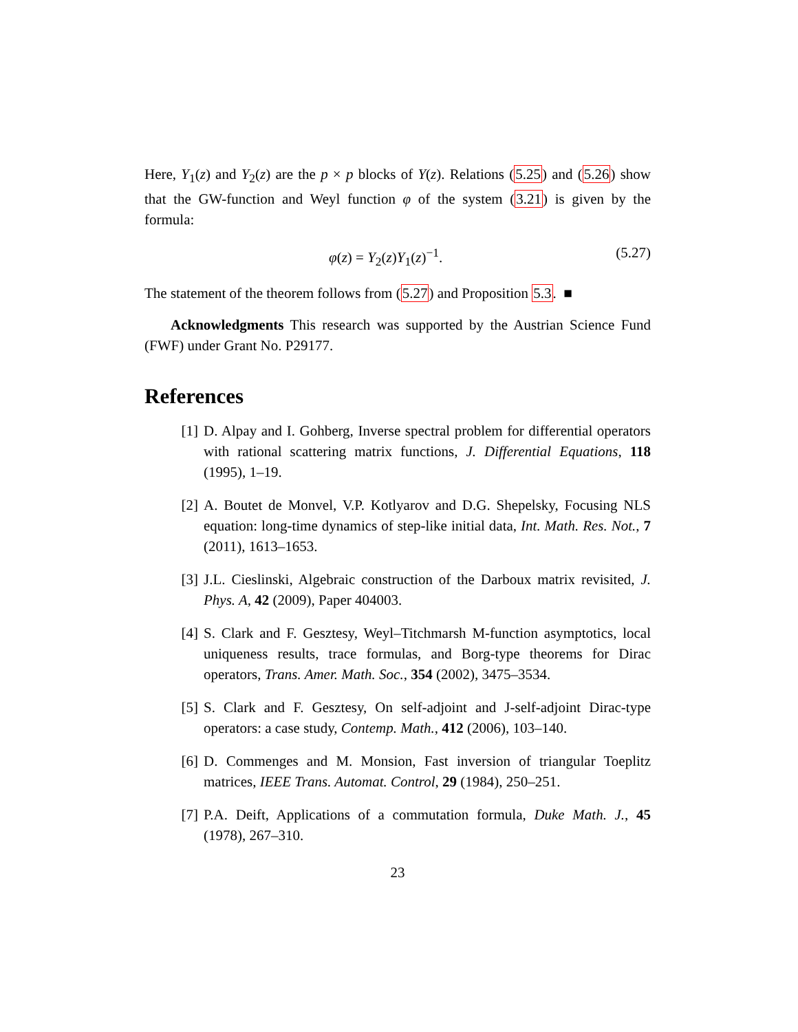Here, Y<sub>1</sub>(z) and Y<sub>2</sub>(z) are the p × p blocks of Y(z). Relations (5.25) and (5.26) show that the GW-function and Weyl function φ of the system (3.21) is given by the formula:
φ(z) = Y<sub>2</sub>(z)Y<sub>1</sub>(z)<sup>−1</sup>. (5.27)
The statement of the theorem follows from (5.27) and Proposition 5.3. ■
Acknowledgments This research was supported by the Austrian Science Fund (FWF) under Grant No. P29177.
References
[1] D. Alpay and I. Gohberg, Inverse spectral problem for differential operators with rational scattering matrix functions, J. Differential Equations, 118 (1995), 1–19.
[2] A. Boutet de Monvel, V.P. Kotlyarov and D.G. Shepelsky, Focusing NLS equation: long-time dynamics of step-like initial data, Int. Math. Res. Not., 7 (2011), 1613–1653.
[3] J.L. Cieslinski, Algebraic construction of the Darboux matrix revisited, J. Phys. A, 42 (2009), Paper 404003.
[4] S. Clark and F. Gesztesy, Weyl–Titchmarsh M-function asymptotics, local uniqueness results, trace formulas, and Borg-type theorems for Dirac operators, Trans. Amer. Math. Soc., 354 (2002), 3475–3534.
[5] S. Clark and F. Gesztesy, On self-adjoint and J-self-adjoint Dirac-type operators: a case study, Contemp. Math., 412 (2006), 103–140.
[6] D. Commenges and M. Monsion, Fast inversion of triangular Toeplitz matrices, IEEE Trans. Automat. Control, 29 (1984), 250–251.
[7] P.A. Deift, Applications of a commutation formula, Duke Math. J., 45 (1978), 267–310.
23